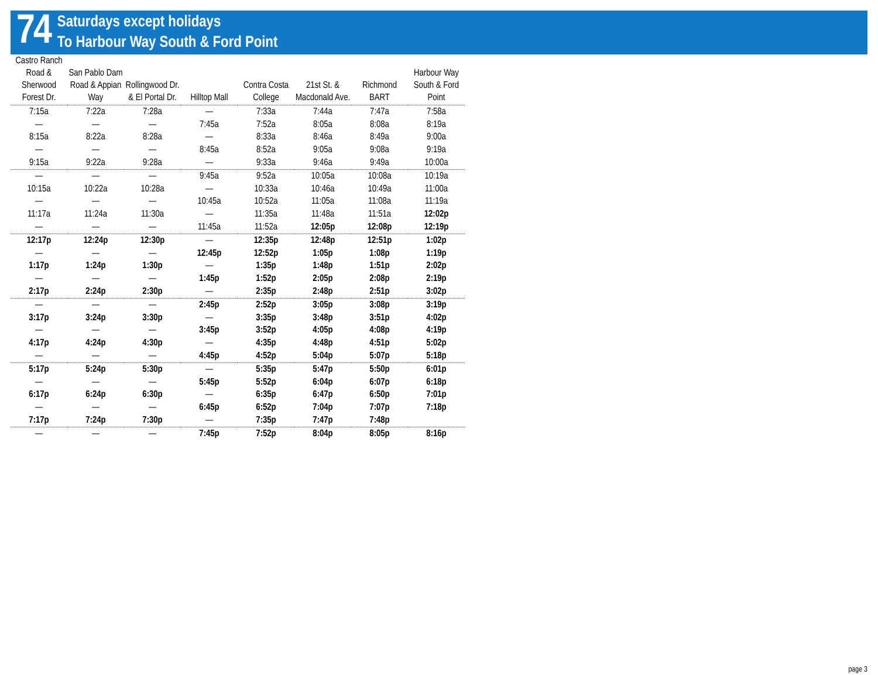74
Saturdays except holidays
To Harbour Way South & Ford Point
| Castro Ranch Road & Sherwood Forest Dr. | San Pablo Dam Road & Appian Way | Rollingwood Dr. & El Portal Dr. | Hilltop Mall | Contra Costa College | 21st St. & Macdonald Ave. | Richmond BART | Harbour Way South & Ford Point |
| --- | --- | --- | --- | --- | --- | --- | --- |
| 7:15a | 7:22a | 7:28a | — | 7:33a | 7:44a | 7:47a | 7:58a |
| — | — | — | 7:45a | 7:52a | 8:05a | 8:08a | 8:19a |
| 8:15a | 8:22a | 8:28a | — | 8:33a | 8:46a | 8:49a | 9:00a |
| — | — | — | 8:45a | 8:52a | 9:05a | 9:08a | 9:19a |
| 9:15a | 9:22a | 9:28a | — | 9:33a | 9:46a | 9:49a | 10:00a |
| — | — | — | 9:45a | 9:52a | 10:05a | 10:08a | 10:19a |
| 10:15a | 10:22a | 10:28a | — | 10:33a | 10:46a | 10:49a | 11:00a |
| — | — | — | 10:45a | 10:52a | 11:05a | 11:08a | 11:19a |
| 11:17a | 11:24a | 11:30a | — | 11:35a | 11:48a | 11:51a | 12:02p |
| — | — | — | 11:45a | 11:52a | 12:05p | 12:08p | 12:19p |
| 12:17p | 12:24p | 12:30p | — | 12:35p | 12:48p | 12:51p | 1:02p |
| — | — | — | 12:45p | 12:52p | 1:05p | 1:08p | 1:19p |
| 1:17p | 1:24p | 1:30p | — | 1:35p | 1:48p | 1:51p | 2:02p |
| — | — | — | 1:45p | 1:52p | 2:05p | 2:08p | 2:19p |
| 2:17p | 2:24p | 2:30p | — | 2:35p | 2:48p | 2:51p | 3:02p |
| — | — | — | 2:45p | 2:52p | 3:05p | 3:08p | 3:19p |
| 3:17p | 3:24p | 3:30p | — | 3:35p | 3:48p | 3:51p | 4:02p |
| — | — | — | 3:45p | 3:52p | 4:05p | 4:08p | 4:19p |
| 4:17p | 4:24p | 4:30p | — | 4:35p | 4:48p | 4:51p | 5:02p |
| — | — | — | 4:45p | 4:52p | 5:04p | 5:07p | 5:18p |
| 5:17p | 5:24p | 5:30p | — | 5:35p | 5:47p | 5:50p | 6:01p |
| — | — | — | 5:45p | 5:52p | 6:04p | 6:07p | 6:18p |
| 6:17p | 6:24p | 6:30p | — | 6:35p | 6:47p | 6:50p | 7:01p |
| — | — | — | 6:45p | 6:52p | 7:04p | 7:07p | 7:18p |
| 7:17p | 7:24p | 7:30p | — | 7:35p | 7:47p | 7:48p | |
| — | — | — | 7:45p | 7:52p | 8:04p | 8:05p | 8:16p |
page 3